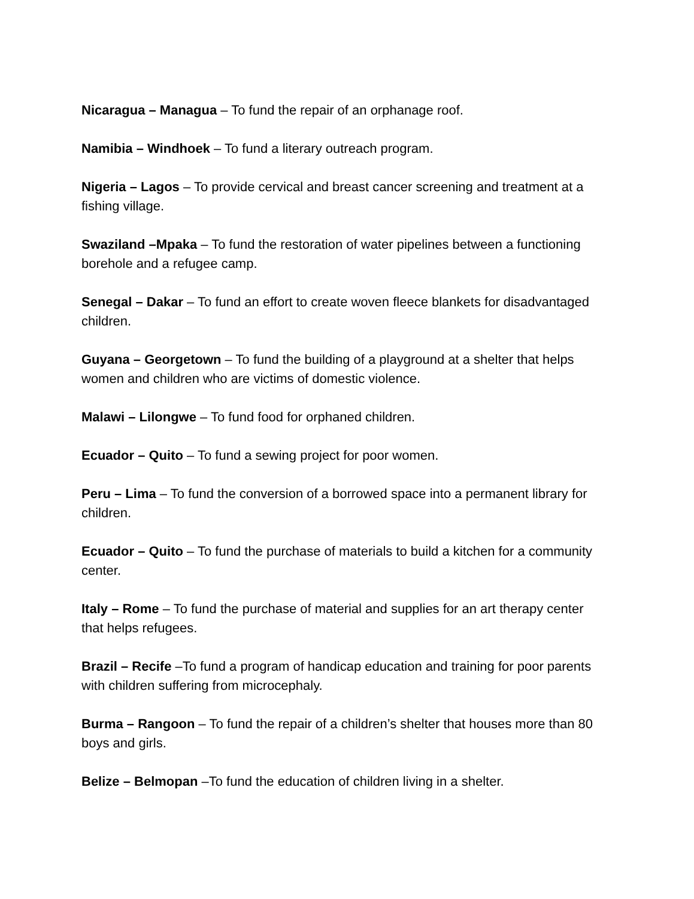Nicaragua – Managua – To fund the repair of an orphanage roof.
Namibia – Windhoek – To fund a literary outreach program.
Nigeria – Lagos – To provide cervical and breast cancer screening and treatment at a fishing village.
Swaziland –Mpaka – To fund the restoration of water pipelines between a functioning borehole and a refugee camp.
Senegal – Dakar – To fund an effort to create woven fleece blankets for disadvantaged children.
Guyana – Georgetown – To fund the building of a playground at a shelter that helps women and children who are victims of domestic violence.
Malawi – Lilongwe – To fund food for orphaned children.
Ecuador – Quito – To fund a sewing project for poor women.
Peru – Lima – To fund the conversion of a borrowed space into a permanent library for children.
Ecuador – Quito – To fund the purchase of materials to build a kitchen for a community center.
Italy – Rome – To fund the purchase of material and supplies for an art therapy center that helps refugees.
Brazil – Recife –To fund a program of handicap education and training for poor parents with children suffering from microcephaly.
Burma – Rangoon – To fund the repair of a children’s shelter that houses more than 80 boys and girls.
Belize – Belmopan –To fund the education of children living in a shelter.